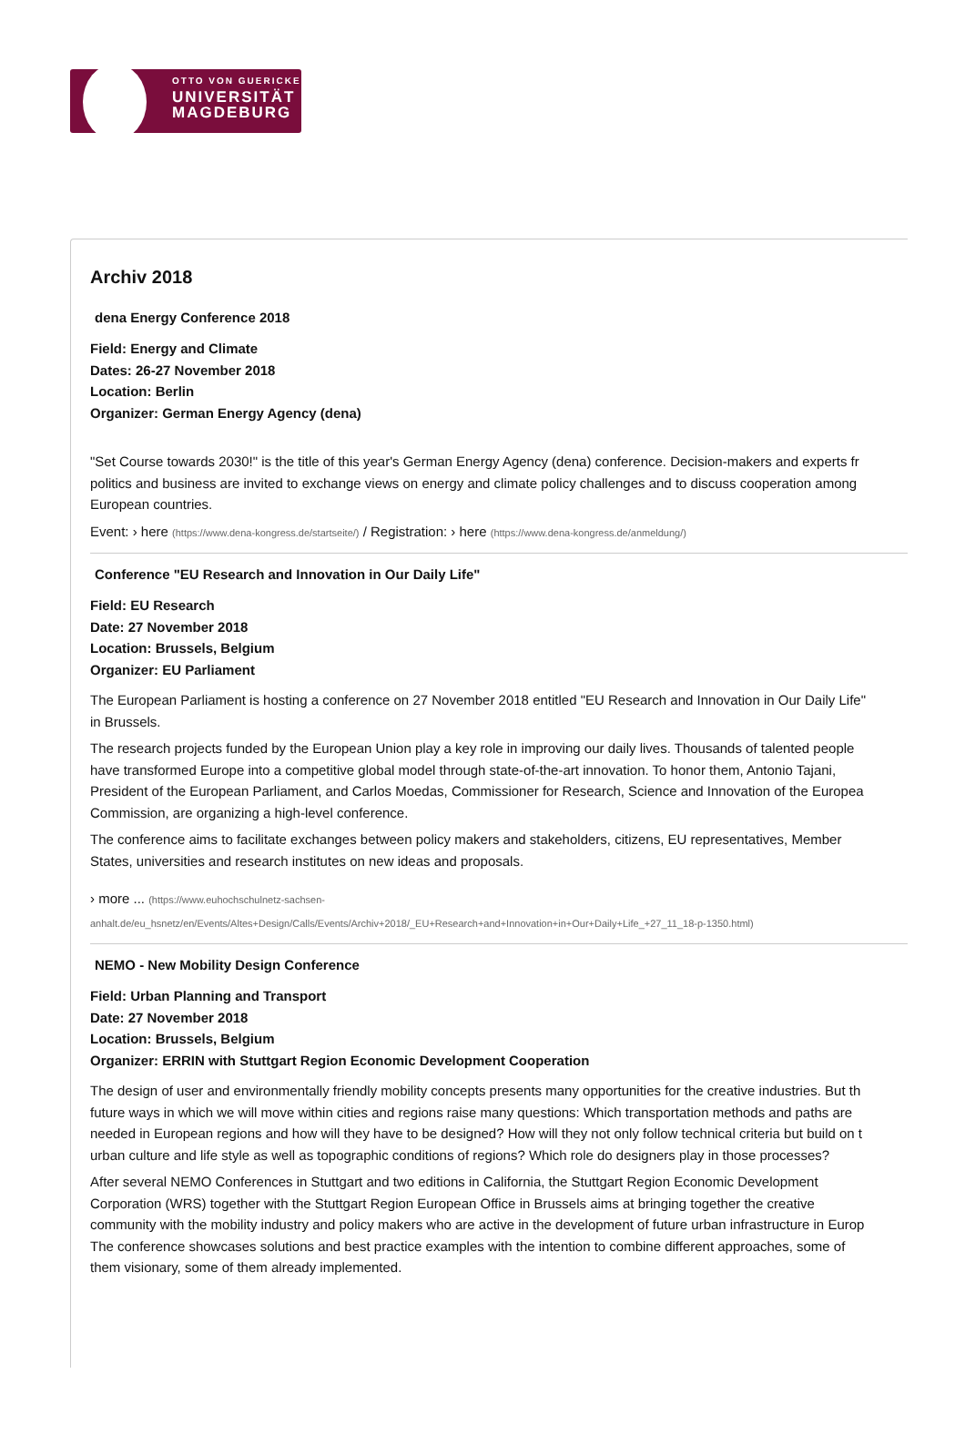OTTO VON GUERICKE
UNIVERSITÄT
MAGDEBURG
Archiv 2018
dena Energy Conference 2018
Field: Energy and Climate
Dates: 26-27 November 2018
Location: Berlin
Organizer: German Energy Agency (dena)
"Set Course towards 2030!" is the title of this year's German Energy Agency (dena) conference. Decision-makers and experts fr
politics and business are invited to exchange views on energy and climate policy challenges and to discuss cooperation among
European countries.
Event: › here (https://www.dena-kongress.de/startseite/) / Registration: › here (https://www.dena-kongress.de/anmeldung/)
Conference "EU Research and Innovation in Our Daily Life"
Field: EU Research
Date: 27 November 2018
Location: Brussels, Belgium
Organizer: EU Parliament
The European Parliament is hosting a conference on 27 November 2018 entitled "EU Research and Innovation in Our Daily Life"
in Brussels.
The research projects funded by the European Union play a key role in improving our daily lives. Thousands of talented people
have transformed Europe into a competitive global model through state-of-the-art innovation. To honor them, Antonio Tajani,
President of the European Parliament, and Carlos Moedas, Commissioner for Research, Science and Innovation of the Europea
Commission, are organizing a high-level conference.
The conference aims to facilitate exchanges between policy makers and stakeholders, citizens, EU representatives, Member
States, universities and research institutes on new ideas and proposals.
› more ... (https://www.euhochschulnetz-sachsen-
anhalt.de/eu_hsnetz/en/Events/Altes+Design/Calls/Events/Archiv+2018/_EU+Research+and+Innovation+in+Our+Daily+Life_+27_11_18-p-1350.html)
NEMO - New Mobility Design Conference
Field: Urban Planning and Transport
Date: 27 November 2018
Location: Brussels, Belgium
Organizer: ERRIN with Stuttgart Region Economic Development Cooperation
The design of user and environmentally friendly mobility concepts presents many opportunities for the creative industries. But th
future ways in which we will move within cities and regions raise many questions: Which transportation methods and paths are
needed in European regions and how will they have to be designed? How will they not only follow technical criteria but build on t
urban culture and life style as well as topographic conditions of regions? Which role do designers play in those processes?
After several NEMO Conferences in Stuttgart and two editions in California, the Stuttgart Region Economic Development
Corporation (WRS) together with the Stuttgart Region European Office in Brussels aims at bringing together the creative
community with the mobility industry and policy makers who are active in the development of future urban infrastructure in Europ
The conference showcases solutions and best practice examples with the intention to combine different approaches, some of
them visionary, some of them already implemented.